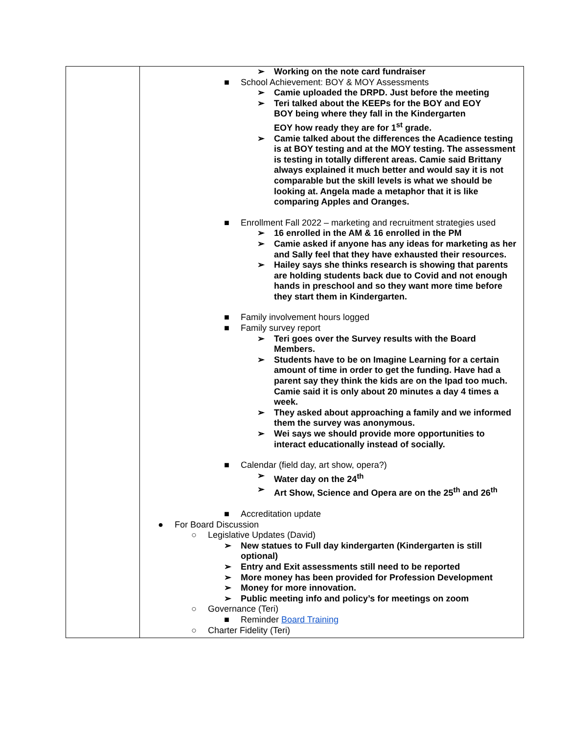| | ➢ Working on the note card fundraiser ■ School Achievement: BOY & MOY Assessments ➢ Camie uploaded the DRPD. Just before the meeting ➢ Teri talked about the KEEPs for the BOY and EOY BOY being where they fall in the Kindergarten EOY how ready they are for 1<sup>st</sup> grade. ➢ Camie talked about the differences the Acadience testing is at BOY testing and at the MOY testing. The assessment is testing in totally different areas. Camie said Brittany always explained it much better and would say it is not comparable but the skill levels is what we should be looking at. Angela made a metaphor that it is like comparing Apples and Oranges. ■ Enrollment Fall 2022 – marketing and recruitment strategies used ➢ 16 enrolled in the AM & 16 enrolled in the PM ➢ Camie asked if anyone has any ideas for marketing as her and Sally feel that they have exhausted their resources. ➢ Hailey says she thinks research is showing that parents are holding students back due to Covid and not enough hands in preschool and so they want more time before they start them in Kindergarten. ■ Family involvement hours logged ■ Family survey report ➢ Teri goes over the Survey results with the Board Members. ➢ Students have to be on Imagine Learning for a certain amount of time in order to get the funding. Have had a parent say they think the kids are on the Ipad too much. Camie said it is only about 20 minutes a day 4 times a week. ➢ They asked about approaching a family and we informed them the survey was anonymous. ➢ Wei says we should provide more opportunities to interact educationally instead of socially. ■ Calendar (field day, art show, opera?) ➢ Water day on the 24<sup>th</sup> ➢ Art Show, Science and Opera are on the 25<sup>th</sup> and 26<sup>th</sup> ■ Accreditation update ● For Board Discussion ○ Legislative Updates (David) ➢ New statues to Full day kindergarten (Kindergarten is still optional) ➢ Entry and Exit assessments still need to be reported ➢ More money has been provided for Profession Development ➢ Money for more innovation. ➢ Public meeting info and policy’s for meetings on zoom ○ Governance (Teri) ■ Reminder Board Training ○ Charter Fidelity (Teri) |